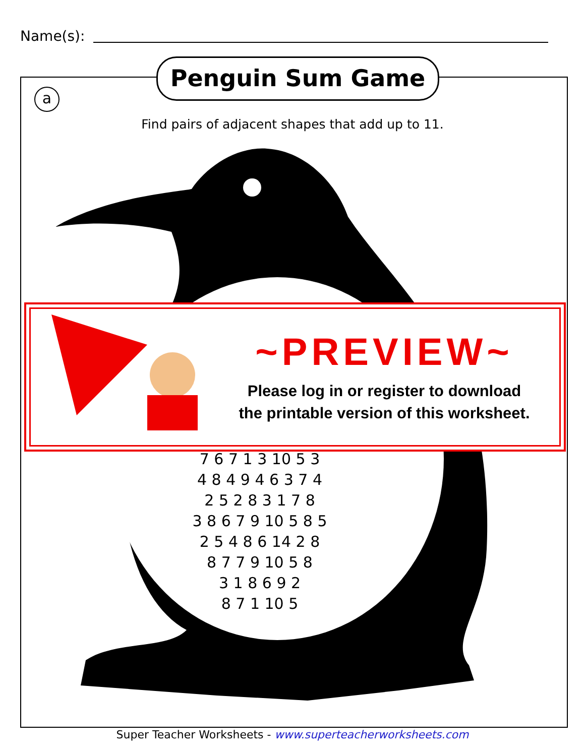Name(s):
Penguin Sum Game
a
Find pairs of adjacent shapes that add up to 11.
7 6 7 1 3 10 5 3
4 8 4 9 4 6 3 7 4
2 5 2 8 3 1 7 8
3 8 6 7 9 10 5 8 5
2 5 4 8 6 14 2 8
8 7 7 9 10 5 8
3 1 8 6 9 2
8 7 1 10 5
~PREVIEW~
Please log in or register to download
the printable version of this worksheet.
Super Teacher Worksheets - www.superteacherworksheets.com